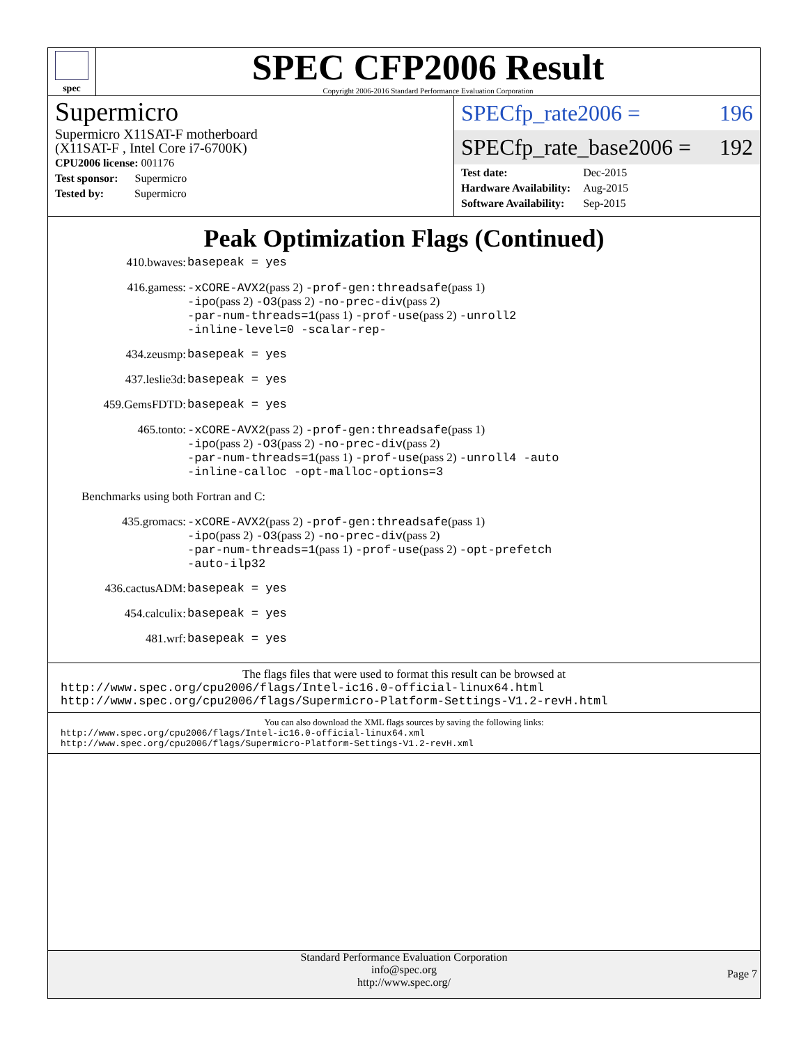spec
SPEC CFP2006 Result
Copyright 2006-2016 Standard Performance Evaluation Corporation
Supermicro
Supermicro X11SAT-F motherboard
(X11SAT-F , Intel Core i7-6700K)
| CPU2006 license: 001176 |
| Test sponsor: Supermicro |
| Tested by: Supermicro |
SPECfp_rate2006 = 196
SPECfp_rate_base2006 = 192
| Test date: | Dec-2015 |
| Hardware Availability: | Aug-2015 |
| Software Availability: | Sep-2015 |
Peak Optimization Flags (Continued)
410.bwaves:
basepeak = yes
416.gamess:
-xCORE-AVX2(pass 2) -prof-gen:threadsafe(pass 1)
-ipo(pass 2) -O3(pass 2) -no-prec-div(pass 2)
-par-num-threads=1(pass 1) -prof-use(pass 2) -unroll2
-inline-level=0 -scalar-rep-
434.zeusmp:
basepeak = yes
437.leslie3d:
basepeak = yes
459.GemsFDTD:
basepeak = yes
465.tonto:
-xCORE-AVX2(pass 2) -prof-gen:threadsafe(pass 1)
-ipo(pass 2) -O3(pass 2) -no-prec-div(pass 2)
-par-num-threads=1(pass 1) -prof-use(pass 2) -unroll4 -auto
-inline-calloc -opt-malloc-options=3
Benchmarks using both Fortran and C:
435.gromacs:
-xCORE-AVX2(pass 2) -prof-gen:threadsafe(pass 1)
-ipo(pass 2) -O3(pass 2) -no-prec-div(pass 2)
-par-num-threads=1(pass 1) -prof-use(pass 2) -opt-prefetch
-auto-ilp32
436.cactusADM:
basepeak = yes
454.calculix:
basepeak = yes
481.wrf:
basepeak = yes
The flags files that were used to format this result can be browsed at
http://www.spec.org/cpu2006/flags/Intel-ic16.0-official-linux64.html
http://www.spec.org/cpu2006/flags/Supermicro-Platform-Settings-V1.2-revH.html
You can also download the XML flags sources by saving the following links:
http://www.spec.org/cpu2006/flags/Intel-ic16.0-official-linux64.xml
http://www.spec.org/cpu2006/flags/Supermicro-Platform-Settings-V1.2-revH.xml
Standard Performance Evaluation Corporation
info@spec.org
http://www.spec.org/
Page 7